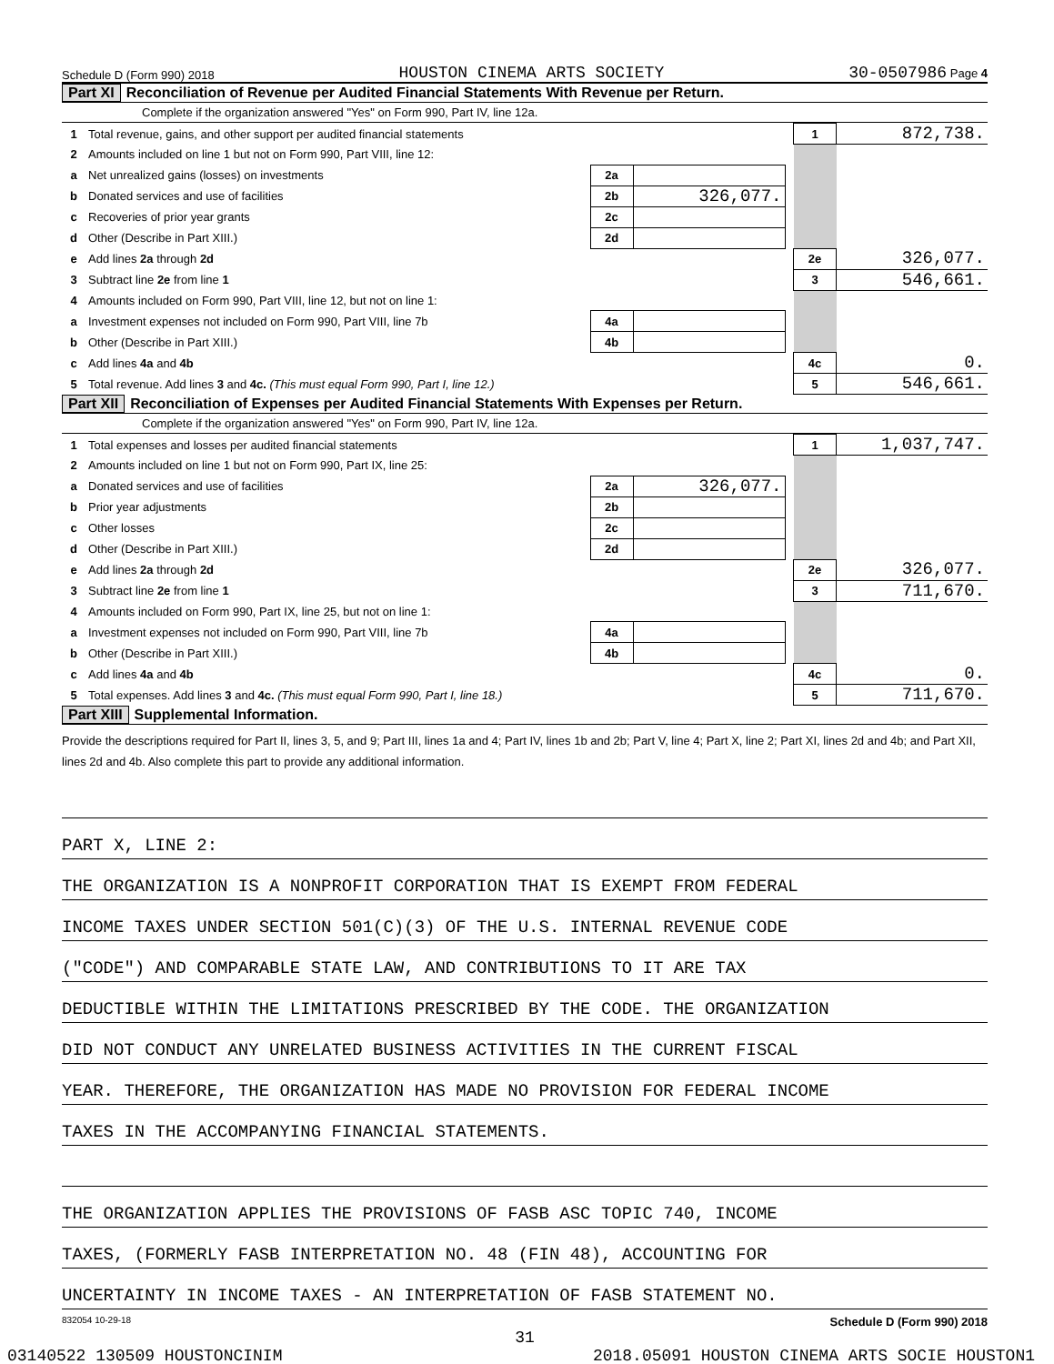Schedule D (Form 990) 2018 HOUSTON CINEMA ARTS SOCIETY 30-0507986 Page 4
Part XI Reconciliation of Revenue per Audited Financial Statements With Revenue per Return.
Complete if the organization answered "Yes" on Form 990, Part IV, line 12a.
| 1 | Total revenue, gains, and other support per audited financial statements | | | | 1 | 872,738. |
| 2 | Amounts included on line 1 but not on Form 990, Part VIII, line 12: | | | | | |
| a | Net unrealized gains (losses) on investments | 2a | | | | |
| b | Donated services and use of facilities | 2b | 326,077. | | | |
| c | Recoveries of prior year grants | 2c | | | | |
| d | Other (Describe in Part XIII.) | 2d | | | | |
| e | Add lines 2a through 2d | | | | 2e | 326,077. |
| 3 | Subtract line 2e from line 1 | | | | 3 | 546,661. |
| 4 | Amounts included on Form 990, Part VIII, line 12, but not on line 1: | | | | | |
| a | Investment expenses not included on Form 990, Part VIII, line 7b | 4a | | | | |
| b | Other (Describe in Part XIII.) | 4b | | | | |
| c | Add lines 4a and 4b | | | | 4c | 0. |
| 5 | Total revenue. Add lines 3 and 4c. (This must equal Form 990, Part I, line 12.) | | | | 5 | 546,661. |
Part XII Reconciliation of Expenses per Audited Financial Statements With Expenses per Return.
Complete if the organization answered "Yes" on Form 990, Part IV, line 12a.
| 1 | Total expenses and losses per audited financial statements | | | | 1 | 1,037,747. |
| 2 | Amounts included on line 1 but not on Form 990, Part IX, line 25: | | | | | |
| a | Donated services and use of facilities | 2a | 326,077. | | | |
| b | Prior year adjustments | 2b | | | | |
| c | Other losses | 2c | | | | |
| d | Other (Describe in Part XIII.) | 2d | | | | |
| e | Add lines 2a through 2d | | | | 2e | 326,077. |
| 3 | Subtract line 2e from line 1 | | | | 3 | 711,670. |
| 4 | Amounts included on Form 990, Part IX, line 25, but not on line 1: | | | | | |
| a | Investment expenses not included on Form 990, Part VIII, line 7b | 4a | | | | |
| b | Other (Describe in Part XIII.) | 4b | | | | |
| c | Add lines 4a and 4b | | | | 4c | 0. |
| 5 | Total expenses. Add lines 3 and 4c. (This must equal Form 990, Part I, line 18.) | | | | 5 | 711,670. |
Part XIII Supplemental Information.
Provide the descriptions required for Part II, lines 3, 5, and 9; Part III, lines 1a and 4; Part IV, lines 1b and 2b; Part V, line 4; Part X, line 2; Part XI, lines 2d and 4b; and Part XII, lines 2d and 4b. Also complete this part to provide any additional information.
PART X, LINE 2:
THE ORGANIZATION IS A NONPROFIT CORPORATION THAT IS EXEMPT FROM FEDERAL
INCOME TAXES UNDER SECTION 501(C)(3) OF THE U.S. INTERNAL REVENUE CODE
("CODE") AND COMPARABLE STATE LAW, AND CONTRIBUTIONS TO IT ARE TAX
DEDUCTIBLE WITHIN THE LIMITATIONS PRESCRIBED BY THE CODE. THE ORGANIZATION
DID NOT CONDUCT ANY UNRELATED BUSINESS ACTIVITIES IN THE CURRENT FISCAL
YEAR. THEREFORE, THE ORGANIZATION HAS MADE NO PROVISION FOR FEDERAL INCOME
TAXES IN THE ACCOMPANYING FINANCIAL STATEMENTS.
THE ORGANIZATION APPLIES THE PROVISIONS OF FASB ASC TOPIC 740, INCOME
TAXES, (FORMERLY FASB INTERPRETATION NO. 48 (FIN 48), ACCOUNTING FOR
UNCERTAINTY IN INCOME TAXES - AN INTERPRETATION OF FASB STATEMENT NO.
832054 10-29-18 Schedule D (Form 990) 2018
31
03140522 130509 HOUSTONCINIM 2018.05091 HOUSTON CINEMA ARTS SOCIE HOUSTON1